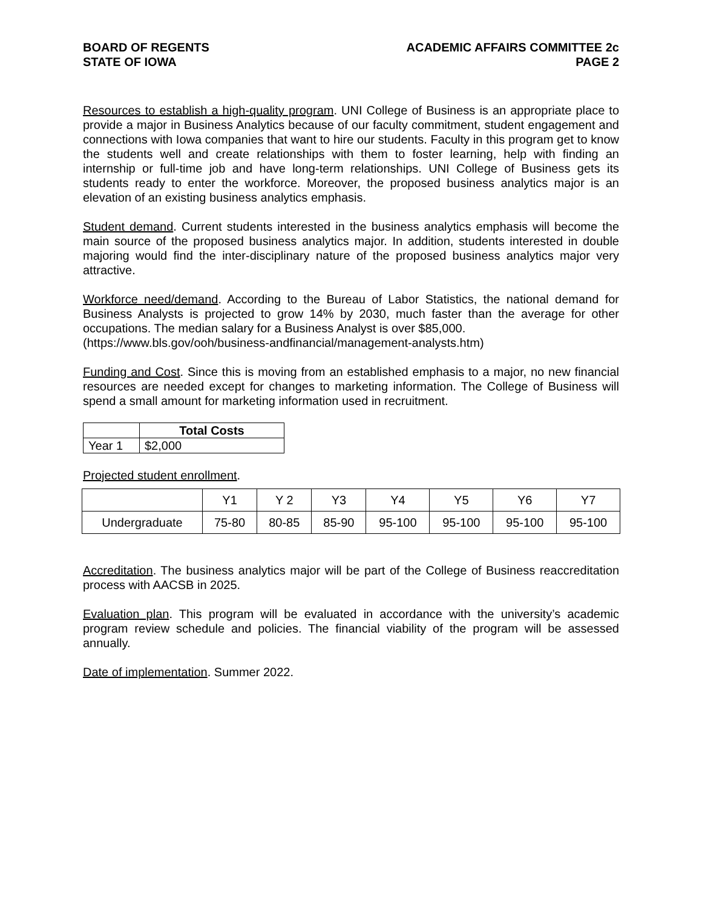BOARD OF REGENTS
STATE OF IOWA
ACADEMIC AFFAIRS COMMITTEE 2c
PAGE 2
Resources to establish a high-quality program. UNI College of Business is an appropriate place to provide a major in Business Analytics because of our faculty commitment, student engagement and connections with Iowa companies that want to hire our students. Faculty in this program get to know the students well and create relationships with them to foster learning, help with finding an internship or full-time job and have long-term relationships. UNI College of Business gets its students ready to enter the workforce. Moreover, the proposed business analytics major is an elevation of an existing business analytics emphasis.
Student demand. Current students interested in the business analytics emphasis will become the main source of the proposed business analytics major. In addition, students interested in double majoring would find the inter-disciplinary nature of the proposed business analytics major very attractive.
Workforce need/demand. According to the Bureau of Labor Statistics, the national demand for Business Analysts is projected to grow 14% by 2030, much faster than the average for other occupations. The median salary for a Business Analyst is over $85,000.
(https://www.bls.gov/ooh/business-andfinancial/management-analysts.htm)
Funding and Cost. Since this is moving from an established emphasis to a major, no new financial resources are needed except for changes to marketing information. The College of Business will spend a small amount for marketing information used in recruitment.
| | Total Costs |
| Year 1 | $2,000 |
Projected student enrollment.
| | Y1 | Y 2 | Y3 | Y4 | Y5 | Y6 | Y7 |
| Undergraduate | 75-80 | 80-85 | 85-90 | 95-100 | 95-100 | 95-100 | 95-100 |
Accreditation. The business analytics major will be part of the College of Business reaccreditation process with AACSB in 2025.
Evaluation plan. This program will be evaluated in accordance with the university’s academic program review schedule and policies. The financial viability of the program will be assessed annually.
Date of implementation. Summer 2022.